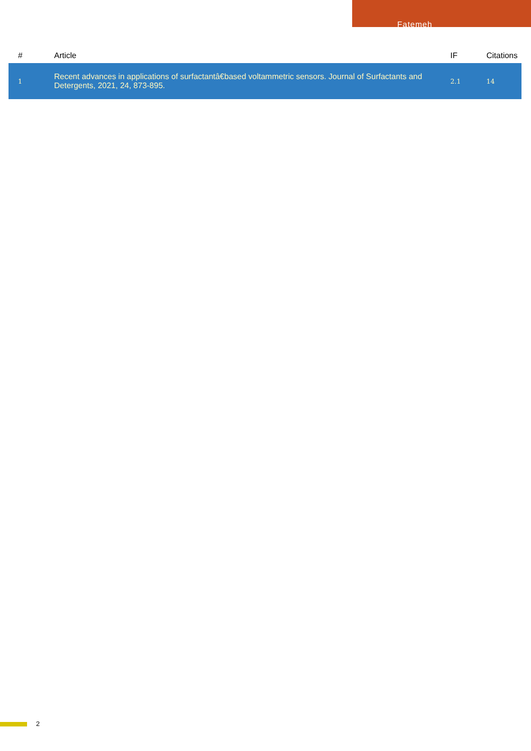Fatemeh
| # | Article | IF | Citations |
| --- | --- | --- | --- |
| 1 | Recent advances in applications of surfactantâ€based voltammetric sensors. Journal of Surfactants and Detergents, 2021, 24, 873-895. | 2.1 | 14 |
2